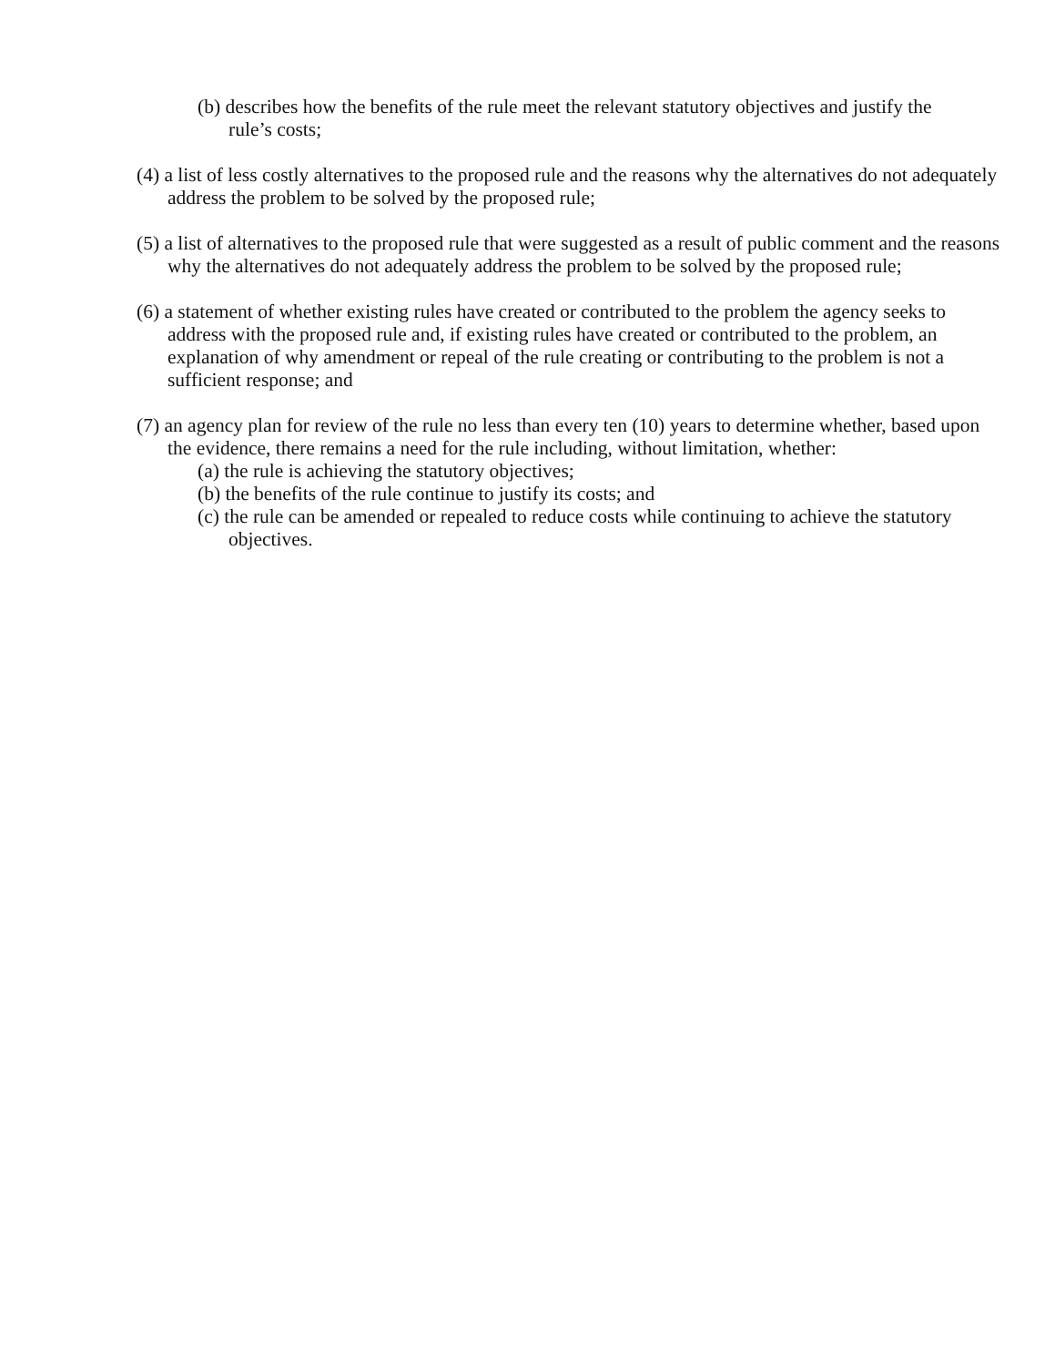(b) describes how the benefits of the rule meet the relevant statutory objectives and justify the rule’s costs;
(4) a list of less costly alternatives to the proposed rule and the reasons why the alternatives do not adequately address the problem to be solved by the proposed rule;
(5) a list of alternatives to the proposed rule that were suggested as a result of public comment and the reasons why the alternatives do not adequately address the problem to be solved by the proposed rule;
(6) a statement of whether existing rules have created or contributed to the problem the agency seeks to address with the proposed rule and, if existing rules have created or contributed to the problem, an explanation of why amendment or repeal of the rule creating or contributing to the problem is not a sufficient response; and
(7) an agency plan for review of the rule no less than every ten (10) years to determine whether, based upon the evidence, there remains a need for the rule including, without limitation, whether:
(a) the rule is achieving the statutory objectives;
(b) the benefits of the rule continue to justify its costs; and
(c) the rule can be amended or repealed to reduce costs while continuing to achieve the statutory objectives.